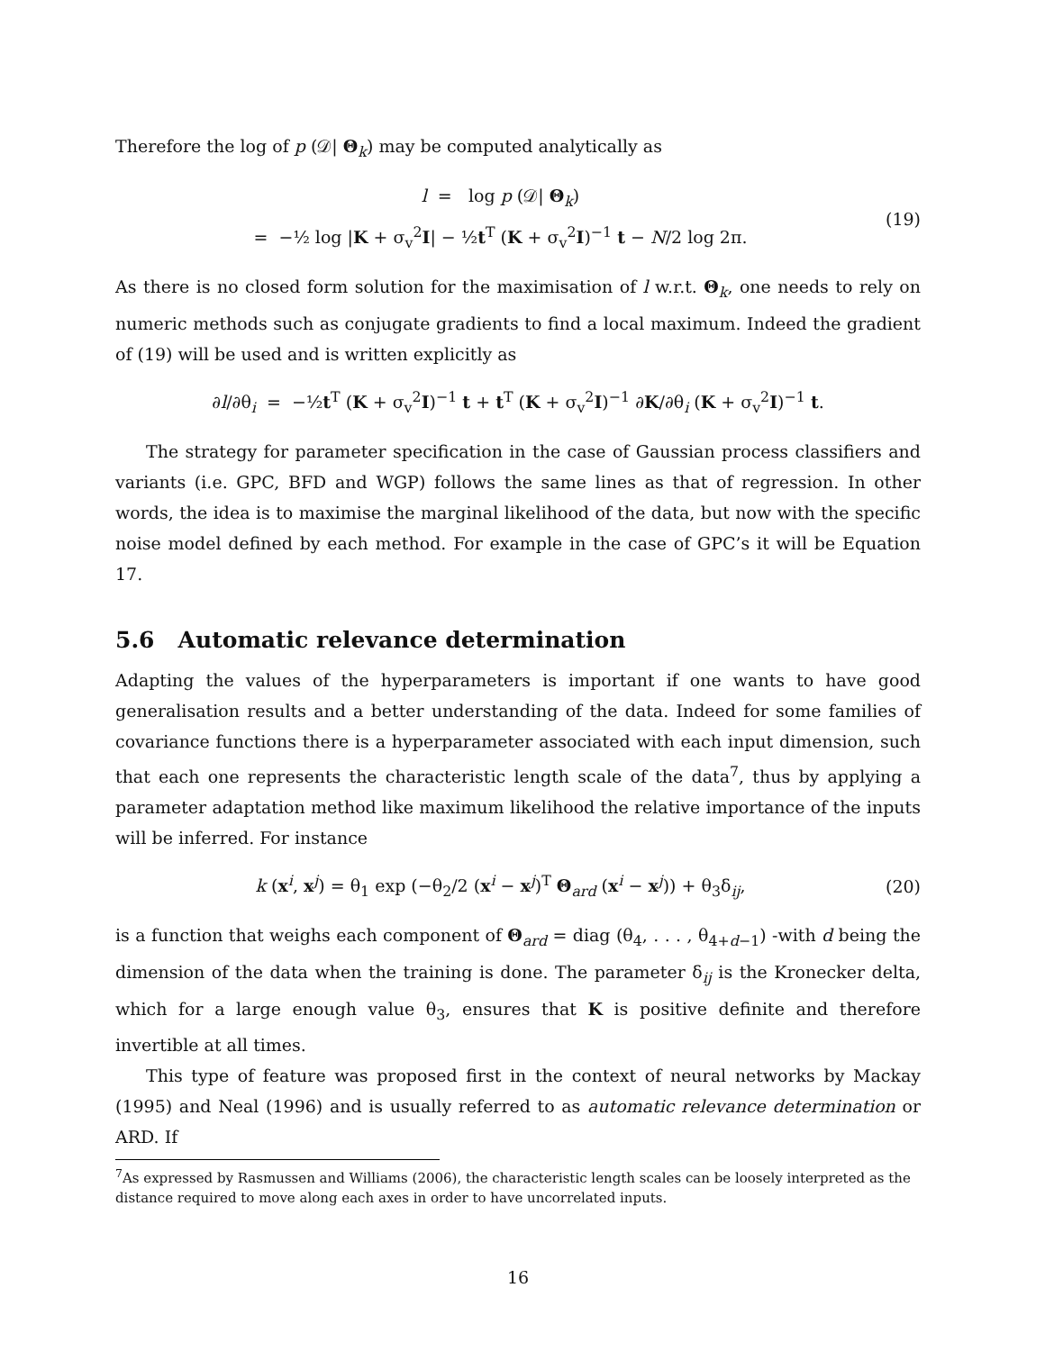Therefore the log of p (𝒟| Θ<sub>k</sub>) may be computed analytically as
l = log p (𝒟| Θ<sub>k</sub>)
= −½ log |K + σ<sub>v</sub><sup>2</sup>I| − ½t<sup>T</sup> (K + σ<sub>v</sub><sup>2</sup>I)<sup>−1</sup> t − N/2 log 2π.
(19)
As there is no closed form solution for the maximisation of l w.r.t. Θ<sub>k</sub>, one needs to rely on numeric methods such as conjugate gradients to find a local maximum. Indeed the gradient of (19) will be used and is written explicitly as
∂l/∂θ<sub>i</sub> = −½t<sup>T</sup> (K + σ<sub>v</sub><sup>2</sup>I)<sup>−1</sup> t + t<sup>T</sup> (K + σ<sub>v</sub><sup>2</sup>I)<sup>−1</sup> ∂K/∂θ<sub>i</sub> (K + σ<sub>v</sub><sup>2</sup>I)<sup>−1</sup> t.
The strategy for parameter specification in the case of Gaussian process classifiers and variants (i.e. GPC, BFD and WGP) follows the same lines as that of regression. In other words, the idea is to maximise the marginal likelihood of the data, but now with the specific noise model defined by each method. For example in the case of GPC’s it will be Equation 17.
5.6 Automatic relevance determination
Adapting the values of the hyperparameters is important if one wants to have good generalisation results and a better understanding of the data. Indeed for some families of covariance functions there is a hyperparameter associated with each input dimension, such that each one represents the characteristic length scale of the data<sup>7</sup>, thus by applying a parameter adaptation method like maximum likelihood the relative importance of the inputs will be inferred. For instance
k (x<sup>i</sup>, x<sup>j</sup>) = θ<sub>1</sub> exp (−θ<sub>2</sub>/2 (x<sup>i</sup> − x<sup>j</sup>)<sup>T</sup> Θ<sub>ard</sub> (x<sup>i</sup> − x<sup>j</sup>)) + θ<sub>3</sub>δ<sub>ij</sub>,
(20)
is a function that weighs each component of Θ<sub>ard</sub> = diag (θ<sub>4</sub>, . . . , θ<sub>4+d−1</sub>) -with d being the dimension of the data when the training is done. The parameter δ<sub>ij</sub> is the Kronecker delta, which for a large enough value θ<sub>3</sub>, ensures that K is positive definite and therefore invertible at all times.
This type of feature was proposed first in the context of neural networks by Mackay (1995) and Neal (1996) and is usually referred to as automatic relevance determination or ARD. If
<sup>7</sup> As expressed by Rasmussen and Williams (2006), the characteristic length scales can be loosely interpreted as the distance required to move along each axes in order to have uncorrelated inputs.
16